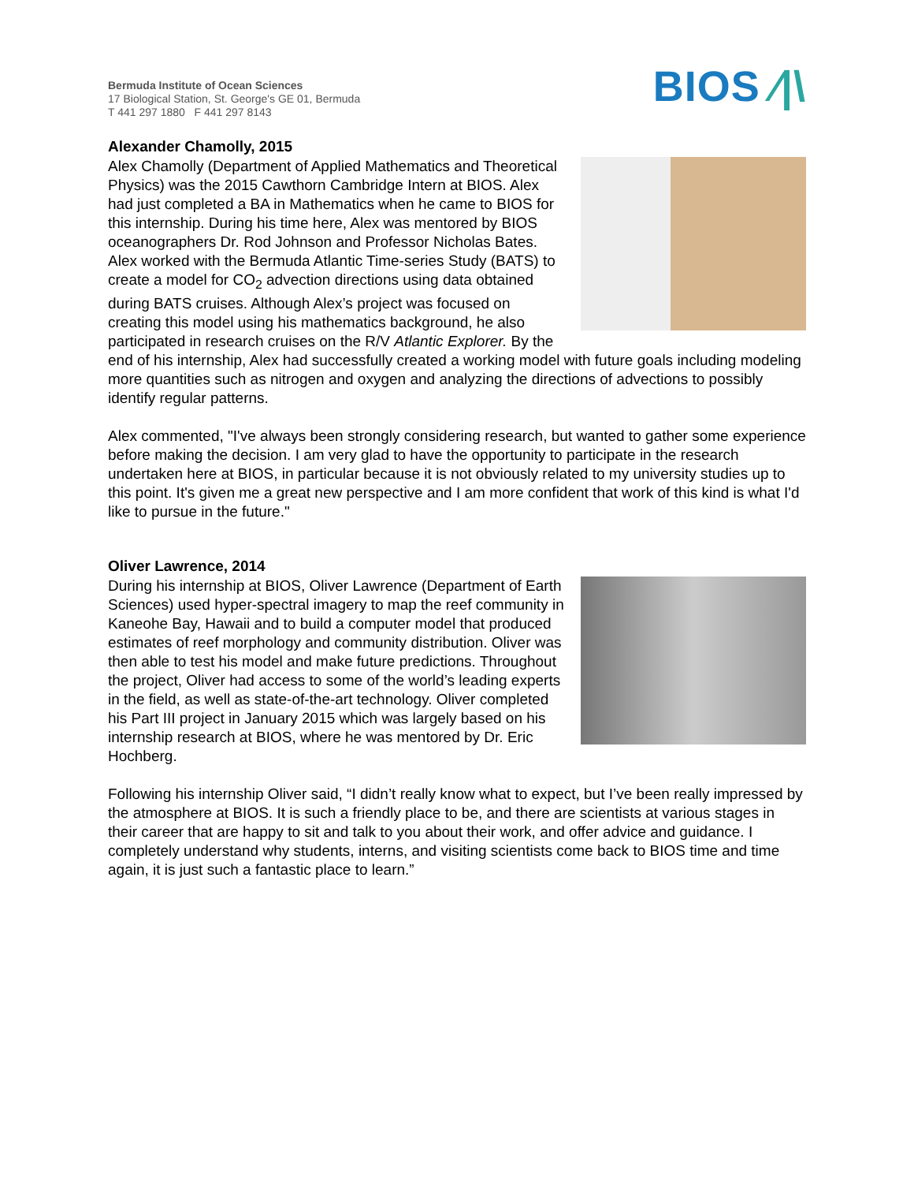Bermuda Institute of Ocean Sciences
17 Biological Station, St. George's GE 01, Bermuda
T 441 297 1880 F 441 297 8143
BIOS ⁄|\
Alexander Chamolly, 2015
Alex Chamolly (Department of Applied Mathematics and Theoretical Physics) was the 2015 Cawthorn Cambridge Intern at BIOS. Alex had just completed a BA in Mathematics when he came to BIOS for this internship. During his time here, Alex was mentored by BIOS oceanographers Dr. Rod Johnson and Professor Nicholas Bates. Alex worked with the Bermuda Atlantic Time-series Study (BATS) to create a model for CO<sub>2</sub> advection directions using data obtained during BATS cruises. Although Alex’s project was focused on creating this model using his mathematics background, he also participated in research cruises on the R/V Atlantic Explorer. By the end of his internship, Alex had successfully created a working model with future goals including modeling more quantities such as nitrogen and oxygen and analyzing the directions of advections to possibly identify regular patterns.
Alex commented, "I've always been strongly considering research, but wanted to gather some experience before making the decision. I am very glad to have the opportunity to participate in the research undertaken here at BIOS, in particular because it is not obviously related to my university studies up to this point. It's given me a great new perspective and I am more confident that work of this kind is what I'd like to pursue in the future."
Oliver Lawrence, 2014
During his internship at BIOS, Oliver Lawrence (Department of Earth Sciences) used hyper-spectral imagery to map the reef community in Kaneohe Bay, Hawaii and to build a computer model that produced estimates of reef morphology and community distribution. Oliver was then able to test his model and make future predictions. Throughout the project, Oliver had access to some of the world’s leading experts in the field, as well as state-of-the-art technology. Oliver completed his Part III project in January 2015 which was largely based on his internship research at BIOS, where he was mentored by Dr. Eric Hochberg.
Following his internship Oliver said, “I didn’t really know what to expect, but I’ve been really impressed by the atmosphere at BIOS. It is such a friendly place to be, and there are scientists at various stages in their career that are happy to sit and talk to you about their work, and offer advice and guidance. I completely understand why students, interns, and visiting scientists come back to BIOS time and time again, it is just such a fantastic place to learn.”